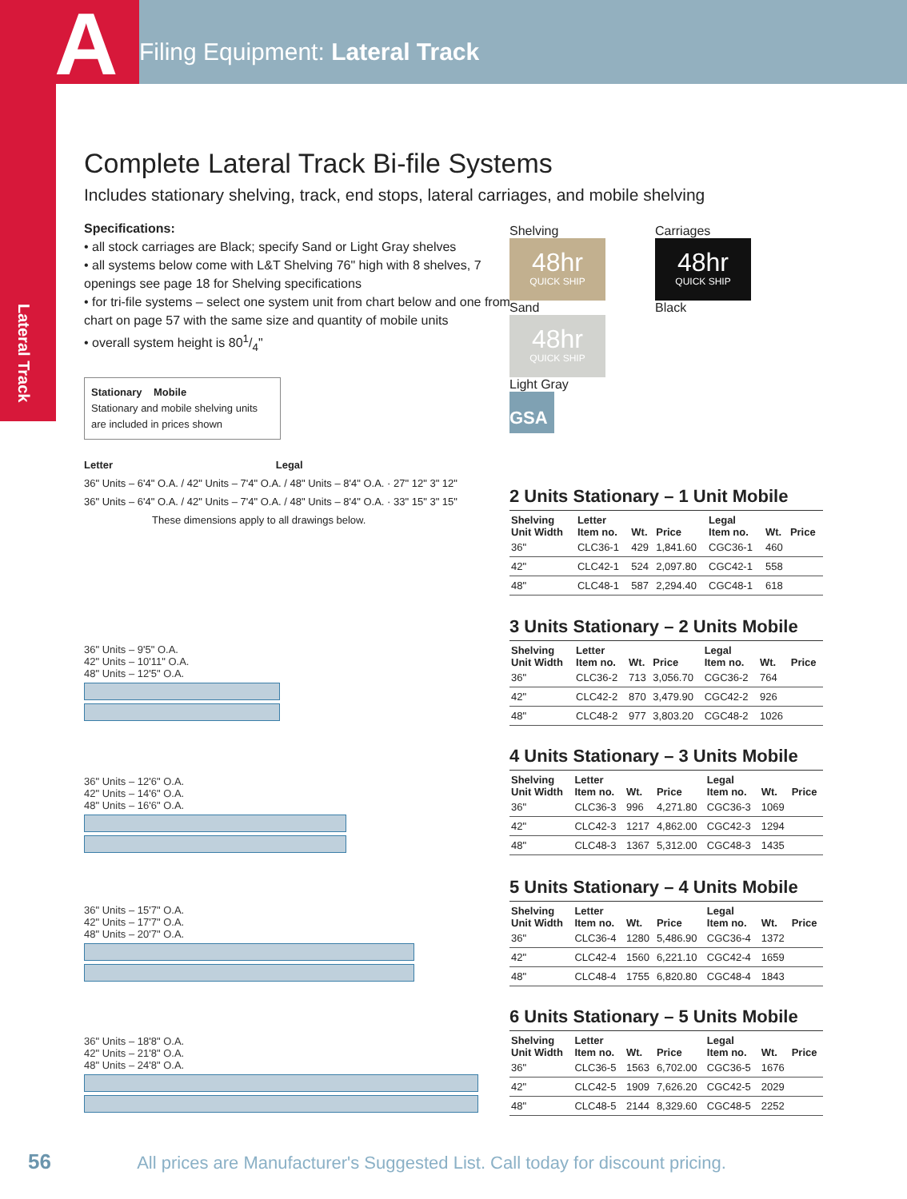A
Filing Equipment: Lateral Track
Lateral Track
Complete Lateral Track Bi-file Systems
Includes stationary shelving, track, end stops, lateral carriages, and mobile shelving
Specifications:
• all stock carriages are Black; specify Sand or Light Gray shelves
• all systems below come with L&T Shelving 76" high with 8 shelves, 7 openings see page 18 for Shelving specifications
• for tri-file systems – select one system unit from chart below and one from chart on page 57 with the same size and quantity of mobile units
• overall system height is 801/4"
Stationary Mobile
Stationary and mobile shelving units are included in prices shown
Letter Legal
36" Units – 6'4" O.A. / 42" Units – 7'4" O.A. / 48" Units – 8'4" O.A. · 27" 12" 3" 12"
36" Units – 6'4" O.A. / 42" Units – 7'4" O.A. / 48" Units – 8'4" O.A. · 33" 15" 3" 15"
These dimensions apply to all drawings below.
Shelving
48hr QUICK SHIP
Sand
48hr QUICK SHIP
Light Gray
GSA
Carriages
48hr QUICK SHIP
Black
36" Units – 9'5" O.A.
42" Units – 10'11" O.A.
48" Units – 12'5" O.A.
36" Units – 12'6" O.A.
42" Units – 14'6" O.A.
48" Units – 16'6" O.A.
36" Units – 15'7" O.A.
42" Units – 17'7" O.A.
48" Units – 20'7" O.A.
36" Units – 18'8" O.A.
42" Units – 21'8" O.A.
48" Units – 24'8" O.A.
2 Units Stationary – 1 Unit Mobile
| Shelving Unit Width | Letter Item no. | Wt. | Price | Legal Item no. | Wt. | Price |
| --- | --- | --- | --- | --- | --- | --- |
| 36" | CLC36-1 | 429 | 1,841.60 | CGC36-1 | 460 | |
| 42" | CLC42-1 | 524 | 2,097.80 | CGC42-1 | 558 | |
| 48" | CLC48-1 | 587 | 2,294.40 | CGC48-1 | 618 | |
3 Units Stationary – 2 Units Mobile
| Shelving Unit Width | Letter Item no. | Wt. | Price | Legal Item no. | Wt. | Price |
| --- | --- | --- | --- | --- | --- | --- |
| 36" | CLC36-2 | 713 | 3,056.70 | CGC36-2 | 764 | |
| 42" | CLC42-2 | 870 | 3,479.90 | CGC42-2 | 926 | |
| 48" | CLC48-2 | 977 | 3,803.20 | CGC48-2 | 1026 | |
4 Units Stationary – 3 Units Mobile
| Shelving Unit Width | Letter Item no. | Wt. | Price | Legal Item no. | Wt. | Price |
| --- | --- | --- | --- | --- | --- | --- |
| 36" | CLC36-3 | 996 | 4,271.80 | CGC36-3 | 1069 | |
| 42" | CLC42-3 | 1217 | 4,862.00 | CGC42-3 | 1294 | |
| 48" | CLC48-3 | 1367 | 5,312.00 | CGC48-3 | 1435 | |
5 Units Stationary – 4 Units Mobile
| Shelving Unit Width | Letter Item no. | Wt. | Price | Legal Item no. | Wt. | Price |
| --- | --- | --- | --- | --- | --- | --- |
| 36" | CLC36-4 | 1280 | 5,486.90 | CGC36-4 | 1372 | |
| 42" | CLC42-4 | 1560 | 6,221.10 | CGC42-4 | 1659 | |
| 48" | CLC48-4 | 1755 | 6,820.80 | CGC48-4 | 1843 | |
6 Units Stationary – 5 Units Mobile
| Shelving Unit Width | Letter Item no. | Wt. | Price | Legal Item no. | Wt. | Price |
| --- | --- | --- | --- | --- | --- | --- |
| 36" | CLC36-5 | 1563 | 6,702.00 | CGC36-5 | 1676 | |
| 42" | CLC42-5 | 1909 | 7,626.20 | CGC42-5 | 2029 | |
| 48" | CLC48-5 | 2144 | 8,329.60 | CGC48-5 | 2252 | |
56 All prices are Manufacturer's Suggested List. Call today for discount pricing.